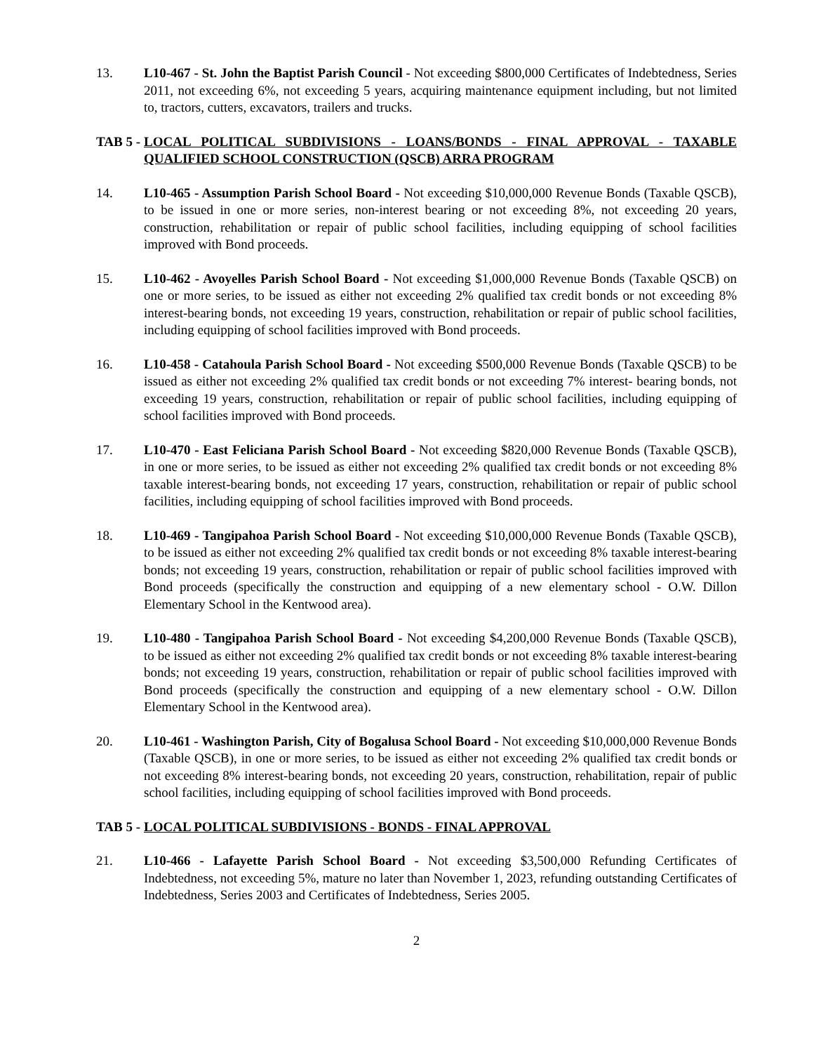13. L10-467 - St. John the Baptist Parish Council - Not exceeding $800,000 Certificates of Indebtedness, Series 2011, not exceeding 6%, not exceeding 5 years, acquiring maintenance equipment including, but not limited to, tractors, cutters, excavators, trailers and trucks.
TAB 5 -
LOCAL POLITICAL SUBDIVISIONS - LOANS/BONDS - FINAL APPROVAL - TAXABLE QUALIFIED SCHOOL CONSTRUCTION (QSCB) ARRA PROGRAM
14. L10-465 - Assumption Parish School Board - Not exceeding $10,000,000 Revenue Bonds (Taxable QSCB), to be issued in one or more series, non-interest bearing or not exceeding 8%, not exceeding 20 years, construction, rehabilitation or repair of public school facilities, including equipping of school facilities improved with Bond proceeds.
15. L10-462 - Avoyelles Parish School Board - Not exceeding $1,000,000 Revenue Bonds (Taxable QSCB) on one or more series, to be issued as either not exceeding 2% qualified tax credit bonds or not exceeding 8% interest-bearing bonds, not exceeding 19 years, construction, rehabilitation or repair of public school facilities, including equipping of school facilities improved with Bond proceeds.
16. L10-458 - Catahoula Parish School Board - Not exceeding $500,000 Revenue Bonds (Taxable QSCB) to be issued as either not exceeding 2% qualified tax credit bonds or not exceeding 7% interest- bearing bonds, not exceeding 19 years, construction, rehabilitation or repair of public school facilities, including equipping of school facilities improved with Bond proceeds.
17. L10-470 - East Feliciana Parish School Board - Not exceeding $820,000 Revenue Bonds (Taxable QSCB), in one or more series, to be issued as either not exceeding 2% qualified tax credit bonds or not exceeding 8% taxable interest-bearing bonds, not exceeding 17 years, construction, rehabilitation or repair of public school facilities, including equipping of school facilities improved with Bond proceeds.
18. L10-469 - Tangipahoa Parish School Board - Not exceeding $10,000,000 Revenue Bonds (Taxable QSCB), to be issued as either not exceeding 2% qualified tax credit bonds or not exceeding 8% taxable interest-bearing bonds; not exceeding 19 years, construction, rehabilitation or repair of public school facilities improved with Bond proceeds (specifically the construction and equipping of a new elementary school - O.W. Dillon Elementary School in the Kentwood area).
19. L10-480 - Tangipahoa Parish School Board - Not exceeding $4,200,000 Revenue Bonds (Taxable QSCB), to be issued as either not exceeding 2% qualified tax credit bonds or not exceeding 8% taxable interest-bearing bonds; not exceeding 19 years, construction, rehabilitation or repair of public school facilities improved with Bond proceeds (specifically the construction and equipping of a new elementary school - O.W. Dillon Elementary School in the Kentwood area).
20. L10-461 - Washington Parish, City of Bogalusa School Board - Not exceeding $10,000,000 Revenue Bonds (Taxable QSCB), in one or more series, to be issued as either not exceeding 2% qualified tax credit bonds or not exceeding 8% interest-bearing bonds, not exceeding 20 years, construction, rehabilitation, repair of public school facilities, including equipping of school facilities improved with Bond proceeds.
TAB 5 -
LOCAL POLITICAL SUBDIVISIONS - BONDS - FINAL APPROVAL
21. L10-466 - Lafayette Parish School Board - Not exceeding $3,500,000 Refunding Certificates of Indebtedness, not exceeding 5%, mature no later than November 1, 2023, refunding outstanding Certificates of Indebtedness, Series 2003 and Certificates of Indebtedness, Series 2005.
2